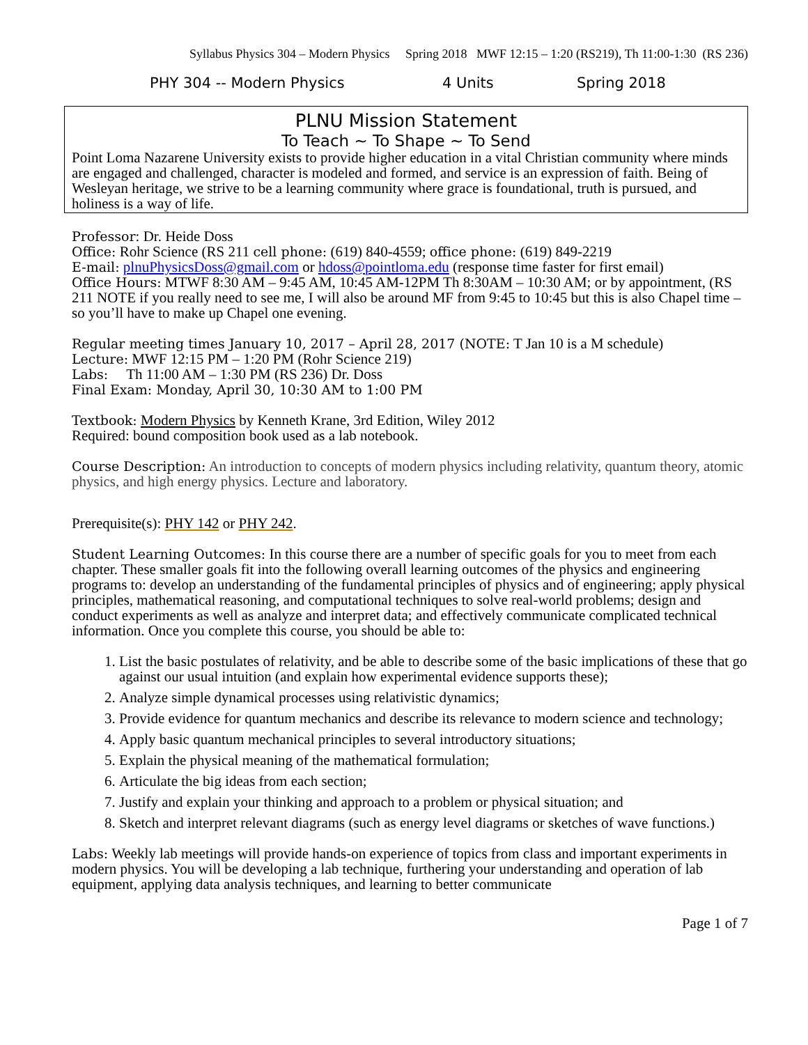Syllabus Physics 304 – Modern Physics Spring 2018 MWF 12:15 – 1:20 (RS219), Th 11:00-1:30 (RS 236)
PHY 304 -- Modern Physics 4 Units Spring 2018
PLNU Mission Statement
To Teach ~ To Shape ~ To Send
Point Loma Nazarene University exists to provide higher education in a vital Christian community where minds are engaged and challenged, character is modeled and formed, and service is an expression of faith. Being of Wesleyan heritage, we strive to be a learning community where grace is foundational, truth is pursued, and holiness is a way of life.
Professor: Dr. Heide Doss
Office: Rohr Science (RS 211 cell phone: (619) 840-4559; office phone: (619) 849-2219
E-mail: plnuPhysicsDoss@gmail.com or hdoss@pointloma.edu (response time faster for first email)
Office Hours: MTWF 8:30 AM – 9:45 AM, 10:45 AM-12PM Th 8:30AM – 10:30 AM; or by appointment, (RS 211 NOTE if you really need to see me, I will also be around MF from 9:45 to 10:45 but this is also Chapel time – so you’ll have to make up Chapel one evening.
Regular meeting times January 10, 2017 – April 28, 2017 (NOTE: T Jan 10 is a M schedule)
Lecture: MWF 12:15 PM – 1:20 PM (Rohr Science 219)
Labs: Th 11:00 AM – 1:30 PM (RS 236) Dr. Doss
Final Exam: Monday, April 30, 10:30 AM to 1:00 PM
Textbook: Modern Physics by Kenneth Krane, 3rd Edition, Wiley 2012
Required: bound composition book used as a lab notebook.
Course Description: An introduction to concepts of modern physics including relativity, quantum theory, atomic physics, and high energy physics. Lecture and laboratory.
Prerequisite(s): PHY 142 or PHY 242.
Student Learning Outcomes: In this course there are a number of specific goals for you to meet from each chapter. These smaller goals fit into the following overall learning outcomes of the physics and engineering programs to: develop an understanding of the fundamental principles of physics and of engineering; apply physical principles, mathematical reasoning, and computational techniques to solve real-world problems; design and conduct experiments as well as analyze and interpret data; and effectively communicate complicated technical information. Once you complete this course, you should be able to:
1. List the basic postulates of relativity, and be able to describe some of the basic implications of these that go against our usual intuition (and explain how experimental evidence supports these);
2. Analyze simple dynamical processes using relativistic dynamics;
3. Provide evidence for quantum mechanics and describe its relevance to modern science and technology;
4. Apply basic quantum mechanical principles to several introductory situations;
5. Explain the physical meaning of the mathematical formulation;
6. Articulate the big ideas from each section;
7. Justify and explain your thinking and approach to a problem or physical situation; and
8. Sketch and interpret relevant diagrams (such as energy level diagrams or sketches of wave functions.)
Labs: Weekly lab meetings will provide hands-on experience of topics from class and important experiments in modern physics. You will be developing a lab technique, furthering your understanding and operation of lab equipment, applying data analysis techniques, and learning to better communicate
Page 1 of 7